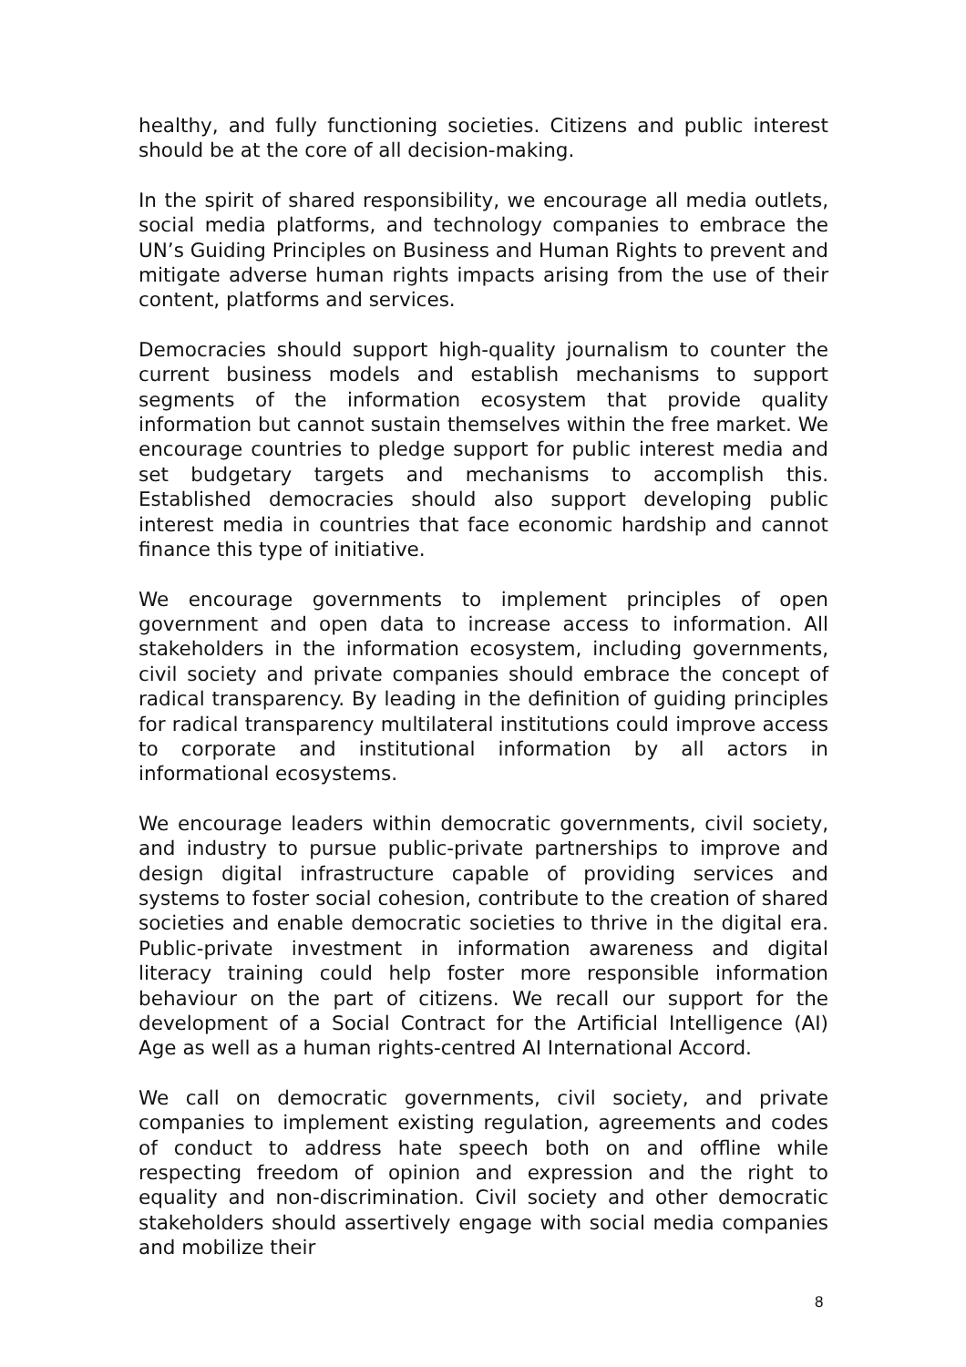healthy, and fully functioning societies. Citizens and public interest should be at the core of all decision-making.
In the spirit of shared responsibility, we encourage all media outlets, social media platforms, and technology companies to embrace the UN’s Guiding Principles on Business and Human Rights to prevent and mitigate adverse human rights impacts arising from the use of their content, platforms and services.
Democracies should support high-quality journalism to counter the current business models and establish mechanisms to support segments of the information ecosystem that provide quality information but cannot sustain themselves within the free market. We encourage countries to pledge support for public interest media and set budgetary targets and mechanisms to accomplish this. Established democracies should also support developing public interest media in countries that face economic hardship and cannot finance this type of initiative.
We encourage governments to implement principles of open government and open data to increase access to information. All stakeholders in the information ecosystem, including governments, civil society and private companies should embrace the concept of radical transparency. By leading in the definition of guiding principles for radical transparency multilateral institutions could improve access to corporate and institutional information by all actors in informational ecosystems.
We encourage leaders within democratic governments, civil society, and industry to pursue public-private partnerships to improve and design digital infrastructure capable of providing services and systems to foster social cohesion, contribute to the creation of shared societies and enable democratic societies to thrive in the digital era. Public-private investment in information awareness and digital literacy training could help foster more responsible information behaviour on the part of citizens. We recall our support for the development of a Social Contract for the Artificial Intelligence (AI) Age as well as a human rights-centred AI International Accord.
We call on democratic governments, civil society, and private companies to implement existing regulation, agreements and codes of conduct to address hate speech both on and offline while respecting freedom of opinion and expression and the right to equality and non-discrimination. Civil society and other democratic stakeholders should assertively engage with social media companies and mobilize their
8